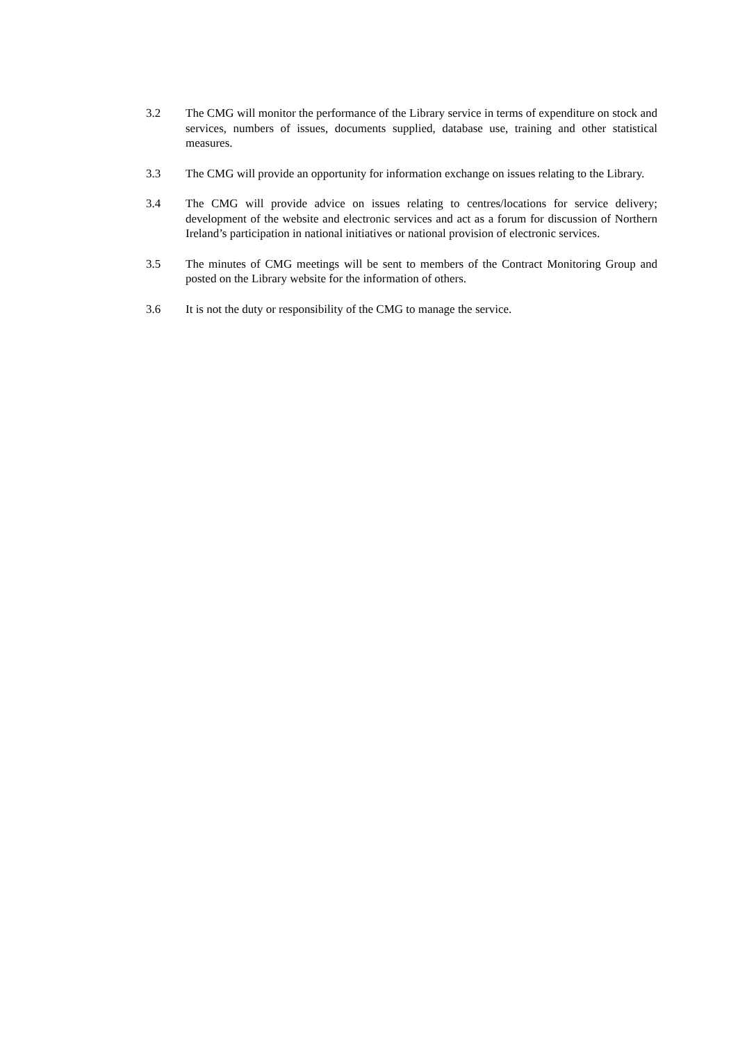3.2 The CMG will monitor the performance of the Library service in terms of expenditure on stock and services, numbers of issues, documents supplied, database use, training and other statistical measures.
3.3 The CMG will provide an opportunity for information exchange on issues relating to the Library.
3.4 The CMG will provide advice on issues relating to centres/locations for service delivery; development of the website and electronic services and act as a forum for discussion of Northern Ireland’s participation in national initiatives or national provision of electronic services.
3.5 The minutes of CMG meetings will be sent to members of the Contract Monitoring Group and posted on the Library website for the information of others.
3.6 It is not the duty or responsibility of the CMG to manage the service.